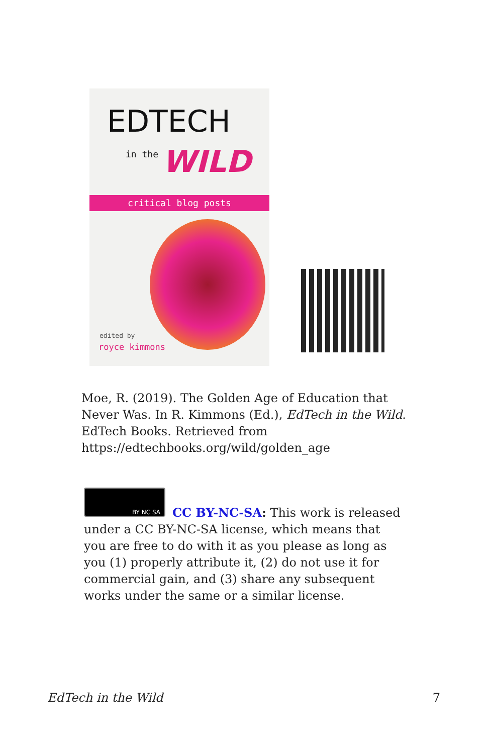EDTECH
in the WILD
critical blog posts
edited by
royce kimmons
Moe, R. (2019). The Golden Age of Education that Never Was. In R. Kimmons (Ed.), EdTech in the Wild. EdTech Books. Retrieved from https://edtechbooks.org/wild/golden_age
BY NC SA
CC BY-NC-SA: This work is released under a CC BY-NC-SA license, which means that you are free to do with it as you please as long as you (1) properly attribute it, (2) do not use it for commercial gain, and (3) share any subsequent works under the same or a similar license.
EdTech in the Wild 7